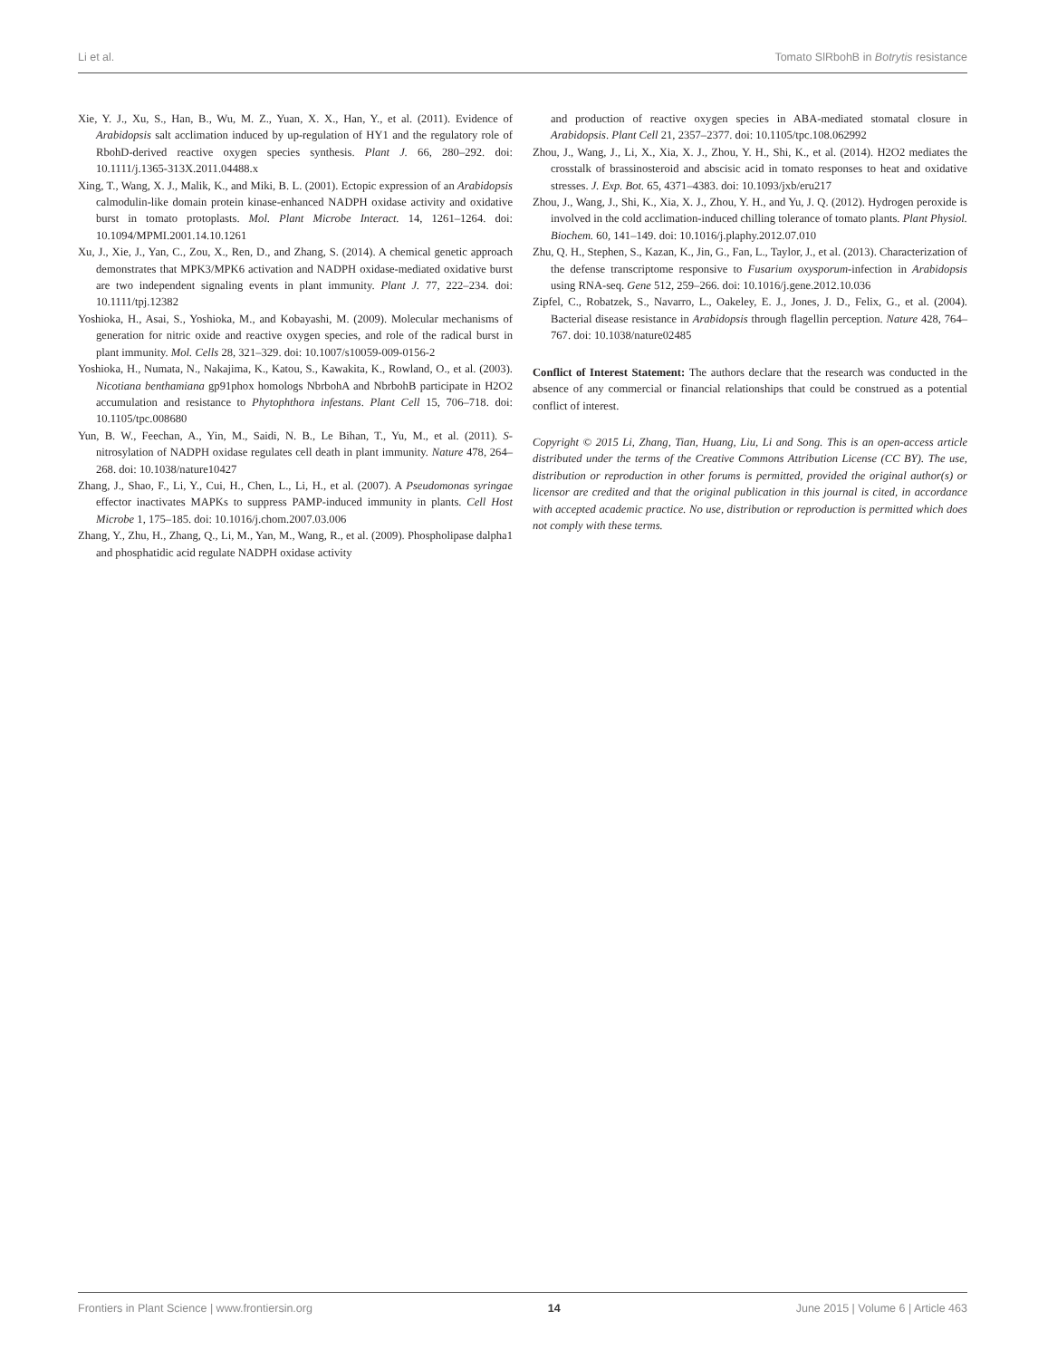Li et al. Tomato SlRbohB in Botrytis resistance
Xie, Y. J., Xu, S., Han, B., Wu, M. Z., Yuan, X. X., Han, Y., et al. (2011). Evidence of Arabidopsis salt acclimation induced by up-regulation of HY1 and the regulatory role of RbohD-derived reactive oxygen species synthesis. Plant J. 66, 280–292. doi: 10.1111/j.1365-313X.2011.04488.x
Xing, T., Wang, X. J., Malik, K., and Miki, B. L. (2001). Ectopic expression of an Arabidopsis calmodulin-like domain protein kinase-enhanced NADPH oxidase activity and oxidative burst in tomato protoplasts. Mol. Plant Microbe Interact. 14, 1261–1264. doi: 10.1094/MPMI.2001.14.10.1261
Xu, J., Xie, J., Yan, C., Zou, X., Ren, D., and Zhang, S. (2014). A chemical genetic approach demonstrates that MPK3/MPK6 activation and NADPH oxidase-mediated oxidative burst are two independent signaling events in plant immunity. Plant J. 77, 222–234. doi: 10.1111/tpj.12382
Yoshioka, H., Asai, S., Yoshioka, M., and Kobayashi, M. (2009). Molecular mechanisms of generation for nitric oxide and reactive oxygen species, and role of the radical burst in plant immunity. Mol. Cells 28, 321–329. doi: 10.1007/s10059-009-0156-2
Yoshioka, H., Numata, N., Nakajima, K., Katou, S., Kawakita, K., Rowland, O., et al. (2003). Nicotiana benthamiana gp91phox homologs NbrbohA and NbrbohB participate in H2O2 accumulation and resistance to Phytophthora infestans. Plant Cell 15, 706–718. doi: 10.1105/tpc.008680
Yun, B. W., Feechan, A., Yin, M., Saidi, N. B., Le Bihan, T., Yu, M., et al. (2011). S-nitrosylation of NADPH oxidase regulates cell death in plant immunity. Nature 478, 264–268. doi: 10.1038/nature10427
Zhang, J., Shao, F., Li, Y., Cui, H., Chen, L., Li, H., et al. (2007). A Pseudomonas syringae effector inactivates MAPKs to suppress PAMP-induced immunity in plants. Cell Host Microbe 1, 175–185. doi: 10.1016/j.chom.2007.03.006
Zhang, Y., Zhu, H., Zhang, Q., Li, M., Yan, M., Wang, R., et al. (2009). Phospholipase dalpha1 and phosphatidic acid regulate NADPH oxidase activity
and production of reactive oxygen species in ABA-mediated stomatal closure in Arabidopsis. Plant Cell 21, 2357–2377. doi: 10.1105/tpc.108.062992
Zhou, J., Wang, J., Li, X., Xia, X. J., Zhou, Y. H., Shi, K., et al. (2014). H2O2 mediates the crosstalk of brassinosteroid and abscisic acid in tomato responses to heat and oxidative stresses. J. Exp. Bot. 65, 4371–4383. doi: 10.1093/jxb/eru217
Zhou, J., Wang, J., Shi, K., Xia, X. J., Zhou, Y. H., and Yu, J. Q. (2012). Hydrogen peroxide is involved in the cold acclimation-induced chilling tolerance of tomato plants. Plant Physiol. Biochem. 60, 141–149. doi: 10.1016/j.plaphy.2012.07.010
Zhu, Q. H., Stephen, S., Kazan, K., Jin, G., Fan, L., Taylor, J., et al. (2013). Characterization of the defense transcriptome responsive to Fusarium oxysporum-infection in Arabidopsis using RNA-seq. Gene 512, 259–266. doi: 10.1016/j.gene.2012.10.036
Zipfel, C., Robatzek, S., Navarro, L., Oakeley, E. J., Jones, J. D., Felix, G., et al. (2004). Bacterial disease resistance in Arabidopsis through flagellin perception. Nature 428, 764–767. doi: 10.1038/nature02485
Conflict of Interest Statement: The authors declare that the research was conducted in the absence of any commercial or financial relationships that could be construed as a potential conflict of interest.
Copyright © 2015 Li, Zhang, Tian, Huang, Liu, Li and Song. This is an open-access article distributed under the terms of the Creative Commons Attribution License (CC BY). The use, distribution or reproduction in other forums is permitted, provided the original author(s) or licensor are credited and that the original publication in this journal is cited, in accordance with accepted academic practice. No use, distribution or reproduction is permitted which does not comply with these terms.
Frontiers in Plant Science | www.frontiersin.org 14 June 2015 | Volume 6 | Article 463